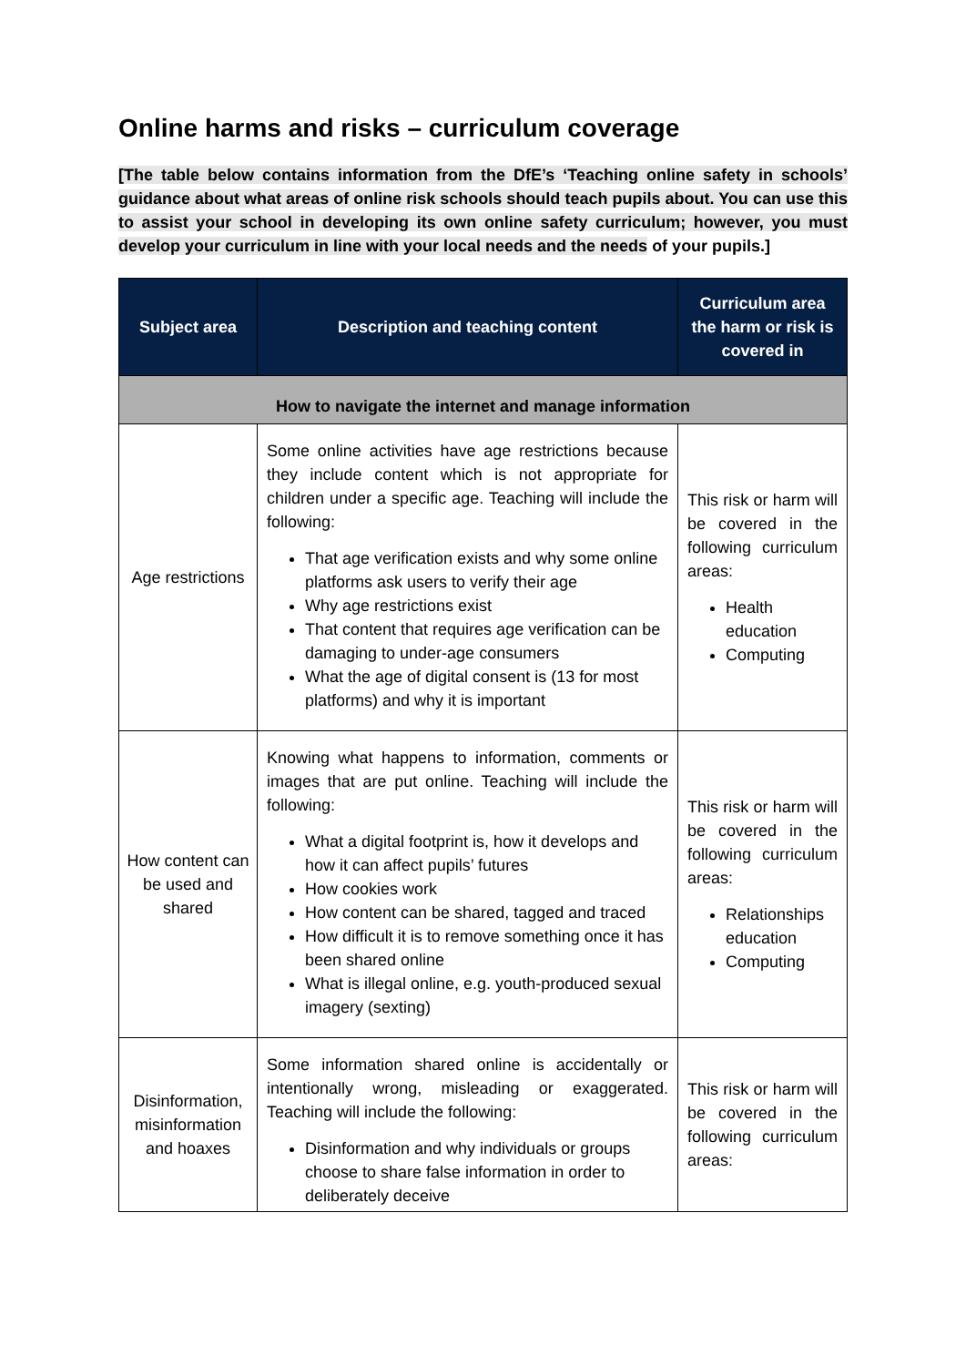Online harms and risks – curriculum coverage
[The table below contains information from the DfE’s ‘Teaching online safety in schools’ guidance about what areas of online risk schools should teach pupils about. You can use this to assist your school in developing its own online safety curriculum; however, you must develop your curriculum in line with your local needs and the needs of your pupils.]
| Subject area | Description and teaching content | Curriculum area the harm or risk is covered in |
| --- | --- | --- |
| How to navigate the internet and manage information | | |
| Age restrictions | Some online activities have age restrictions because they include content which is not appropriate for children under a specific age. Teaching will include the following: That age verification exists and why some online platforms ask users to verify their age Why age restrictions exist That content that requires age verification can be damaging to under-age consumers What the age of digital consent is (13 for most platforms) and why it is important | This risk or harm will be covered in the following curriculum areas: Health education Computing |
| How content can be used and shared | Knowing what happens to information, comments or images that are put online. Teaching will include the following: What a digital footprint is, how it develops and how it can affect pupils’ futures How cookies work How content can be shared, tagged and traced How difficult it is to remove something once it has been shared online What is illegal online, e.g. youth-produced sexual imagery (sexting) | This risk or harm will be covered in the following curriculum areas: Relationships education Computing |
| Disinformation, misinformation and hoaxes | Some information shared online is accidentally or intentionally wrong, misleading or exaggerated. Teaching will include the following: Disinformation and why individuals or groups choose to share false information in order to deliberately deceive | This risk or harm will be covered in the following curriculum areas: |